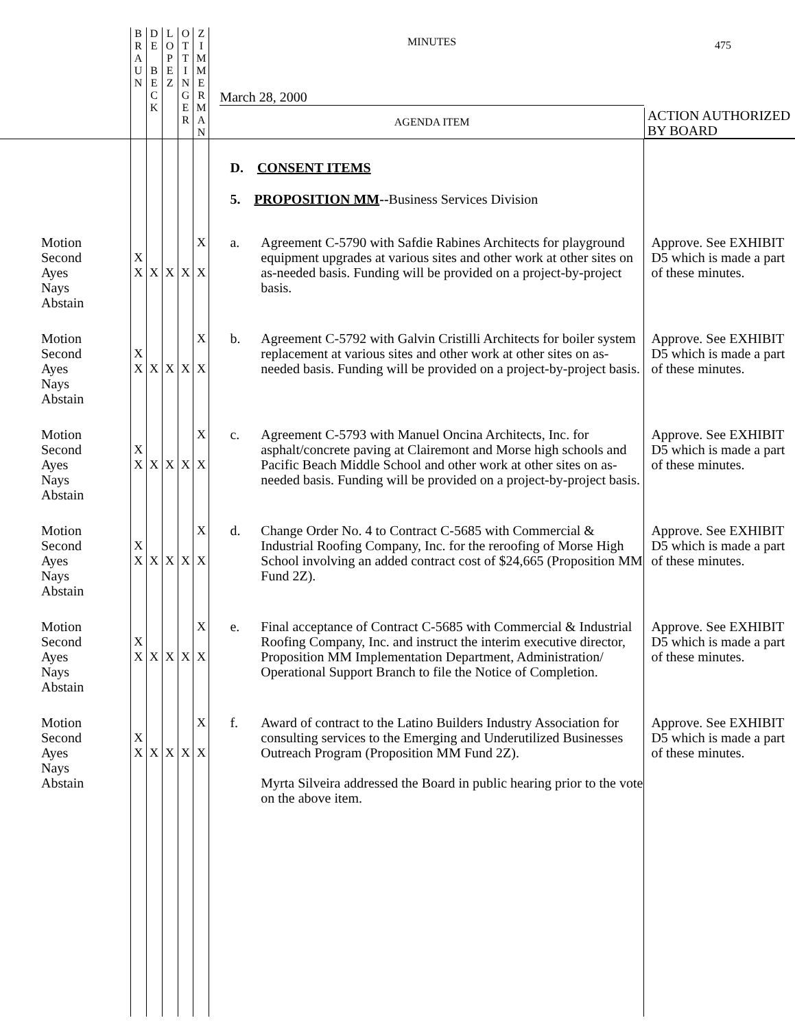| | B R A U N | D E B E C K | L O P E Z | O T T I N G E R | Z I M M E R M A N | MINUTES March 28, 2000 AGENDA ITEM | | 475 ACTION AUTHORIZED BY BOARD |
| | | | | | | D. CONSENT ITEMS 5. PROPOSITION MM -- Business Services Division | | |
| Motion Second Ayes Nays Abstain | X X | X | X | X | X X | a. | Agreement C-5790 with Safdie Rabines Architects for playground equipment upgrades at various sites and other work at other sites on as-needed basis. Funding will be provided on a project-by-project basis. | Approve. See EXHIBIT D5 which is made a part of these minutes. |
| Motion Second Ayes Nays Abstain | X X | X | X | X | X X | b. | Agreement C-5792 with Galvin Cristilli Architects for boiler system replacement at various sites and other work at other sites on as-needed basis. Funding will be provided on a project-by-project basis. | Approve. See EXHIBIT D5 which is made a part of these minutes. |
| Motion Second Ayes Nays Abstain | X X | X | X | X | X X | c. | Agreement C-5793 with Manuel Oncina Architects, Inc. for asphalt/concrete paving at Clairemont and Morse high schools and Pacific Beach Middle School and other work at other sites on as-needed basis. Funding will be provided on a project-by-project basis. | Approve. See EXHIBIT D5 which is made a part of these minutes. |
| Motion Second Ayes Nays Abstain | X X | X | X | X | X X | d. | Change Order No. 4 to Contract C-5685 with Commercial & Industrial Roofing Company, Inc. for the reroofing of Morse High School involving an added contract cost of $24,665 (Proposition MM Fund 2Z). | Approve. See EXHIBIT D5 which is made a part of these minutes. |
| Motion Second Ayes Nays Abstain | X X | X | X | X | X X | e. | Final acceptance of Contract C-5685 with Commercial & Industrial Roofing Company, Inc. and instruct the interim executive director, Proposition MM Implementation Department, Administration/ Operational Support Branch to file the Notice of Completion. | Approve. See EXHIBIT D5 which is made a part of these minutes. |
| Motion Second Ayes Nays Abstain | X X | X | X | X | X X | f. | Award of contract to the Latino Builders Industry Association for consulting services to the Emerging and Underutilized Businesses Outreach Program (Proposition MM Fund 2Z). Myrta Silveira addressed the Board in public hearing prior to the vote on the above item. | Approve. See EXHIBIT D5 which is made a part of these minutes. |